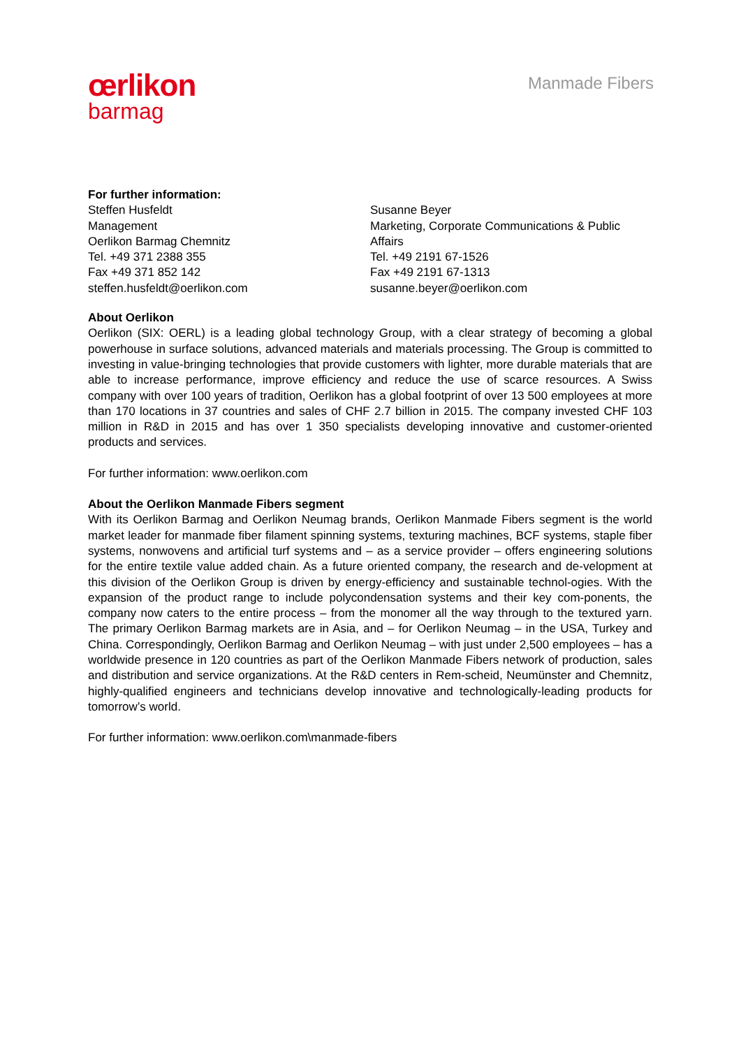œrlikon
barmag
Manmade Fibers
For further information:
Steffen Husfeldt
Management
Oerlikon Barmag Chemnitz
Tel. +49 371 2388 355
Fax +49 371 852 142
steffen.husfeldt@oerlikon.com
Susanne Beyer
Marketing, Corporate Communications & Public Affairs
Tel. +49 2191 67-1526
Fax +49 2191 67-1313
susanne.beyer@oerlikon.com
About Oerlikon
Oerlikon (SIX: OERL) is a leading global technology Group, with a clear strategy of becoming a global powerhouse in surface solutions, advanced materials and materials processing. The Group is committed to investing in value-bringing technologies that provide customers with lighter, more durable materials that are able to increase performance, improve efficiency and reduce the use of scarce resources. A Swiss company with over 100 years of tradition, Oerlikon has a global footprint of over 13 500 employees at more than 170 locations in 37 countries and sales of CHF 2.7 billion in 2015. The company invested CHF 103 million in R&D in 2015 and has over 1 350 specialists developing innovative and customer-oriented products and services.
For further information: www.oerlikon.com
About the Oerlikon Manmade Fibers segment
With its Oerlikon Barmag and Oerlikon Neumag brands, Oerlikon Manmade Fibers segment is the world market leader for manmade fiber filament spinning systems, texturing machines, BCF systems, staple fiber systems, nonwovens and artificial turf systems and – as a service provider – offers engineering solutions for the entire textile value added chain. As a future oriented company, the research and de-velopment at this division of the Oerlikon Group is driven by energy-efficiency and sustainable technol-ogies. With the expansion of the product range to include polycondensation systems and their key com-ponents, the company now caters to the entire process – from the monomer all the way through to the textured yarn. The primary Oerlikon Barmag markets are in Asia, and – for Oerlikon Neumag – in the USA, Turkey and China. Correspondingly, Oerlikon Barmag and Oerlikon Neumag – with just under 2,500 employees – has a worldwide presence in 120 countries as part of the Oerlikon Manmade Fibers network of production, sales and distribution and service organizations. At the R&D centers in Rem-scheid, Neumünster and Chemnitz, highly-qualified engineers and technicians develop innovative and technologically-leading products for tomorrow’s world.
For further information: www.oerlikon.com\manmade-fibers